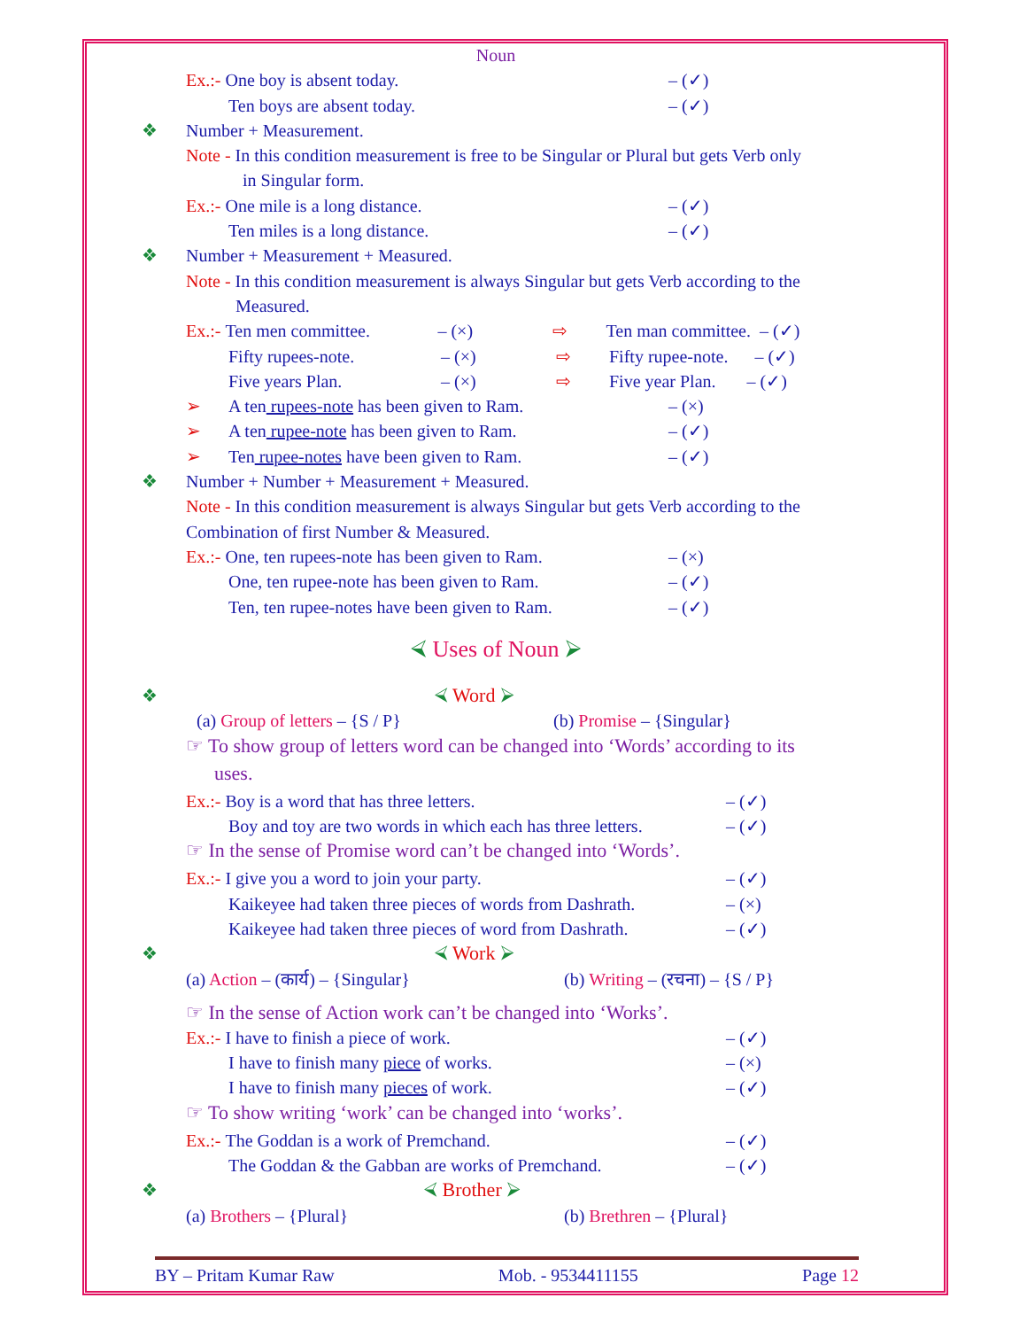Noun
Ex.:- One boy is absent today. – (✓)
Ten boys are absent today. – (✓)
❖ Number + Measurement.
Note - In this condition measurement is free to be Singular or Plural but gets Verb only
in Singular form.
Ex.:- One mile is a long distance. – (✓)
Ten miles is a long distance. – (✓)
❖ Number + Measurement + Measured.
Note - In this condition measurement is always Singular but gets Verb according to the
Measured.
Ex.:- Ten men committee. – (×) ⇨ Ten man committee. – (✓)
Fifty rupees-note. – (×) ⇨ Fifty rupee-note. – (✓)
Five years Plan. – (×) ⇨ Five year Plan. – (✓)
➢ A ten rupees-note has been given to Ram. – (×)
➢ A ten rupee-note has been given to Ram. – (✓)
➢ Ten rupee-notes have been given to Ram. – (✓)
❖ Number + Number + Measurement + Measured.
Note - In this condition measurement is always Singular but gets Verb according to the
Combination of first Number & Measured.
Ex.:- One, ten rupees-note has been given to Ram. – (×)
One, ten rupee-note has been given to Ram. – (✓)
Ten, ten rupee-notes have been given to Ram. – (✓)
⮘ Uses of Noun ⮚
❖ ⮘ Word ⮚
(a) Group of letters – {S / P} (b) Promise – {Singular}
☞ To show group of letters word can be changed into ‘Words’ according to its
uses.
Ex.:- Boy is a word that has three letters. – (✓)
Boy and toy are two words in which each has three letters. – (✓)
☞ In the sense of Promise word can’t be changed into ‘Words’.
Ex.:- I give you a word to join your party. – (✓)
Kaikeyee had taken three pieces of words from Dashrath. – (×)
Kaikeyee had taken three pieces of word from Dashrath. – (✓)
❖ ⮘ Work ⮚
(a) Action – (कार्य) – {Singular} (b) Writing – (रचना) – {S / P}
☞ In the sense of Action work can’t be changed into ‘Works’.
Ex.:- I have to finish a piece of work. – (✓)
I have to finish many piece of works. – (×)
I have to finish many pieces of work. – (✓)
☞ To show writing ‘work’ can be changed into ‘works’.
Ex.:- The Goddan is a work of Premchand. – (✓)
The Goddan & the Gabban are works of Premchand. – (✓)
❖ ⮘ Brother ⮚
(a) Brothers – {Plural} (b) Brethren – {Plural}
BY – Pritam Kumar Raw Mob. - 9534411155 Page 12